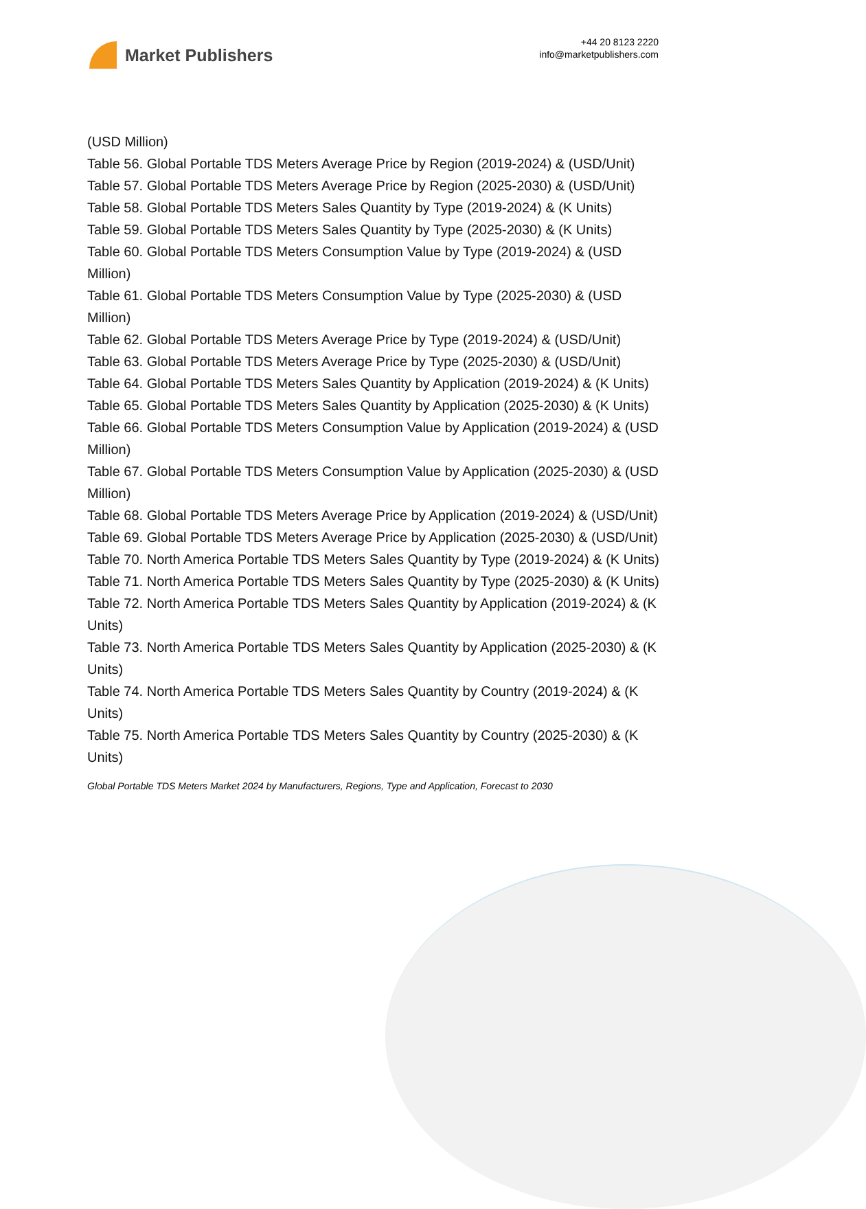Market Publishers
+44 20 8123 2220
info@marketpublishers.com
(USD Million)
Table 56. Global Portable TDS Meters Average Price by Region (2019-2024) & (USD/Unit)
Table 57. Global Portable TDS Meters Average Price by Region (2025-2030) & (USD/Unit)
Table 58. Global Portable TDS Meters Sales Quantity by Type (2019-2024) & (K Units)
Table 59. Global Portable TDS Meters Sales Quantity by Type (2025-2030) & (K Units)
Table 60. Global Portable TDS Meters Consumption Value by Type (2019-2024) & (USD Million)
Table 61. Global Portable TDS Meters Consumption Value by Type (2025-2030) & (USD Million)
Table 62. Global Portable TDS Meters Average Price by Type (2019-2024) & (USD/Unit)
Table 63. Global Portable TDS Meters Average Price by Type (2025-2030) & (USD/Unit)
Table 64. Global Portable TDS Meters Sales Quantity by Application (2019-2024) & (K Units)
Table 65. Global Portable TDS Meters Sales Quantity by Application (2025-2030) & (K Units)
Table 66. Global Portable TDS Meters Consumption Value by Application (2019-2024) & (USD Million)
Table 67. Global Portable TDS Meters Consumption Value by Application (2025-2030) & (USD Million)
Table 68. Global Portable TDS Meters Average Price by Application (2019-2024) & (USD/Unit)
Table 69. Global Portable TDS Meters Average Price by Application (2025-2030) & (USD/Unit)
Table 70. North America Portable TDS Meters Sales Quantity by Type (2019-2024) & (K Units)
Table 71. North America Portable TDS Meters Sales Quantity by Type (2025-2030) & (K Units)
Table 72. North America Portable TDS Meters Sales Quantity by Application (2019-2024) & (K Units)
Table 73. North America Portable TDS Meters Sales Quantity by Application (2025-2030) & (K Units)
Table 74. North America Portable TDS Meters Sales Quantity by Country (2019-2024) & (K Units)
Table 75. North America Portable TDS Meters Sales Quantity by Country (2025-2030) & (K Units)
Global Portable TDS Meters Market 2024 by Manufacturers, Regions, Type and Application, Forecast to 2030